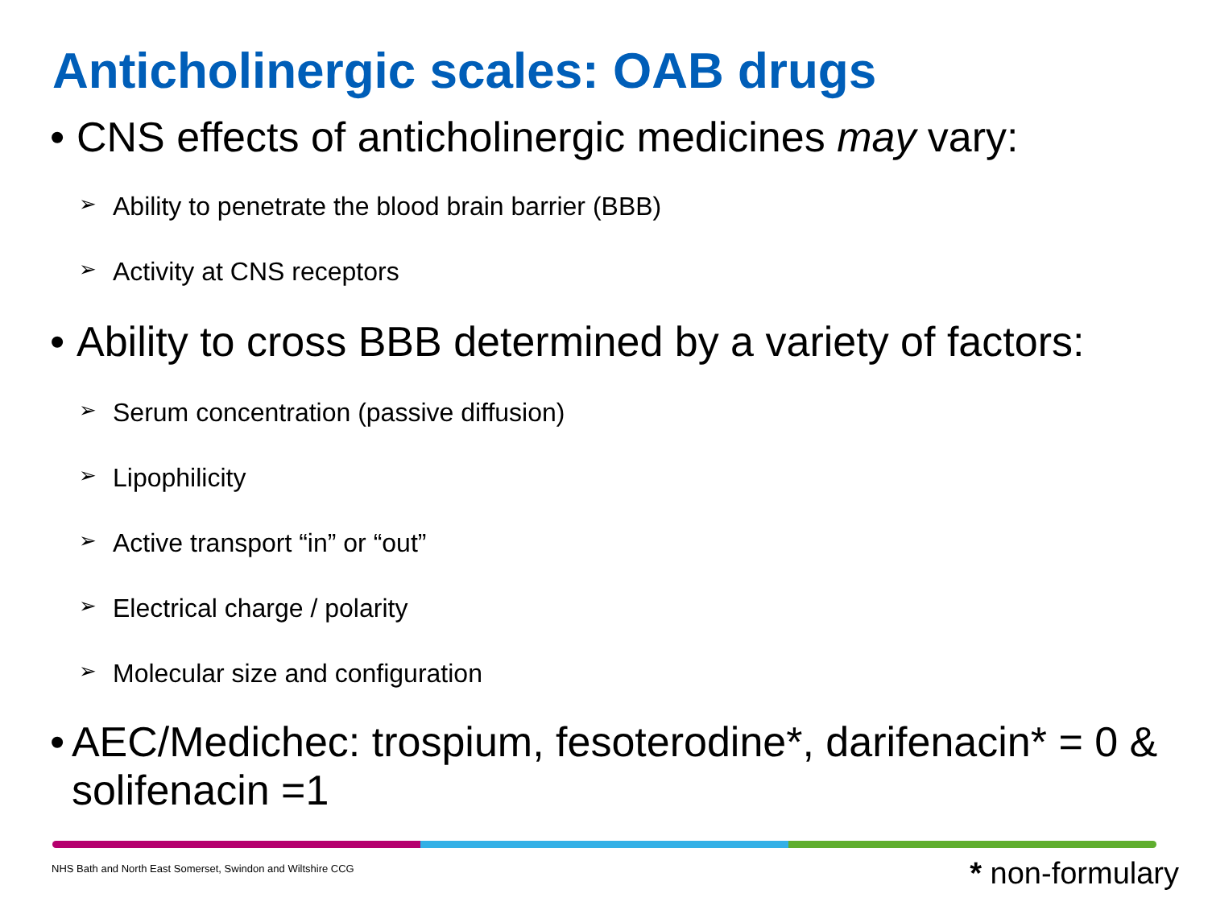Anticholinergic scales: OAB drugs
• CNS effects of anticholinergic medicines may vary:
➢ Ability to penetrate the blood brain barrier (BBB)
➢ Activity at CNS receptors
• Ability to cross BBB determined by a variety of factors:
➢ Serum concentration (passive diffusion)
➢ Lipophilicity
➢ Active transport “in” or “out”
➢ Electrical charge / polarity
➢ Molecular size and configuration
• AEC/Medichec: trospium, fesoterodine*, darifenacin* = 0 & solifenacin =1
NHS Bath and North East Somerset, Swindon and Wiltshire CCG
* non-formulary